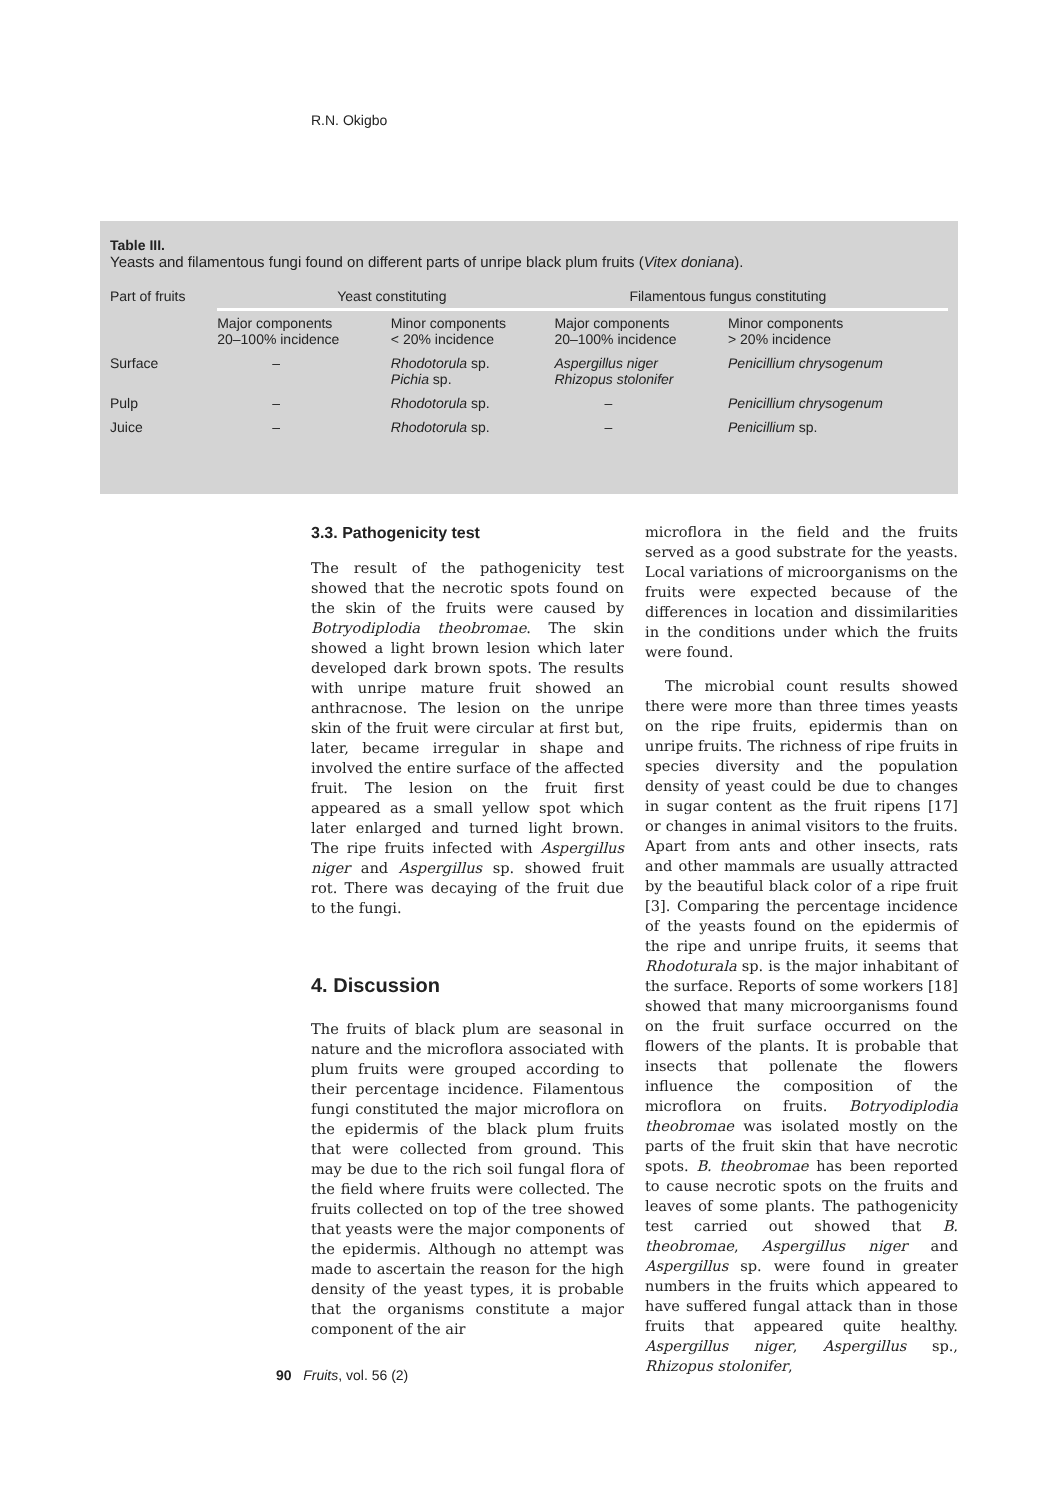R.N. Okigbo
Table III.
Yeasts and filamentous fungi found on different parts of unripe black plum fruits (Vitex doniana).
| Part of fruits | Yeast constituting | | Filamentous fungus constituting | |
| --- | --- | --- | --- | --- |
| | Major components 20–100% incidence | Minor components < 20% incidence | Major components 20–100% incidence | Minor components > 20% incidence |
| Surface | – | Rhodotorula sp. Pichia sp. | Aspergillus niger Rhizopus stolonifer | Penicillium chrysogenum |
| Pulp | – | Rhodotorula sp. | – | Penicillium chrysogenum |
| Juice | – | Rhodotorula sp. | – | Penicillium sp. |
3.3. Pathogenicity test
The result of the pathogenicity test showed that the necrotic spots found on the skin of the fruits were caused by Botryodiplodia theobromae. The skin showed a light brown lesion which later developed dark brown spots. The results with unripe mature fruit showed an anthracnose. The lesion on the unripe skin of the fruit were circular at first but, later, became irregular in shape and involved the entire surface of the affected fruit. The lesion on the fruit first appeared as a small yellow spot which later enlarged and turned light brown. The ripe fruits infected with Aspergillus niger and Aspergillus sp. showed fruit rot. There was decaying of the fruit due to the fungi.
4. Discussion
The fruits of black plum are seasonal in nature and the microflora associated with plum fruits were grouped according to their percentage incidence. Filamentous fungi constituted the major microflora on the epidermis of the black plum fruits that were collected from ground. This may be due to the rich soil fungal flora of the field where fruits were collected. The fruits collected on top of the tree showed that yeasts were the major components of the epidermis. Although no attempt was made to ascertain the reason for the high density of the yeast types, it is probable that the organisms constitute a major component of the air
microflora in the field and the fruits served as a good substrate for the yeasts. Local variations of microorganisms on the fruits were expected because of the differences in location and dissimilarities in the conditions under which the fruits were found.
The microbial count results showed there were more than three times yeasts on the ripe fruits, epidermis than on unripe fruits. The richness of ripe fruits in species diversity and the population density of yeast could be due to changes in sugar content as the fruit ripens [17] or changes in animal visitors to the fruits. Apart from ants and other insects, rats and other mammals are usually attracted by the beautiful black color of a ripe fruit [3]. Comparing the percentage incidence of the yeasts found on the epidermis of the ripe and unripe fruits, it seems that Rhodoturala sp. is the major inhabitant of the surface. Reports of some workers [18] showed that many microorganisms found on the fruit surface occurred on the flowers of the plants. It is probable that insects that pollenate the flowers influence the composition of the microflora on fruits. Botryodiplodia theobromae was isolated mostly on the parts of the fruit skin that have necrotic spots. B. theobromae has been reported to cause necrotic spots on the fruits and leaves of some plants. The pathogenicity test carried out showed that B. theobromae, Aspergillus niger and Aspergillus sp. were found in greater numbers in the fruits which appeared to have suffered fungal attack than in those fruits that appeared quite healthy. Aspergillus niger, Aspergillus sp., Rhizopus stolonifer,
90 Fruits, vol. 56 (2)